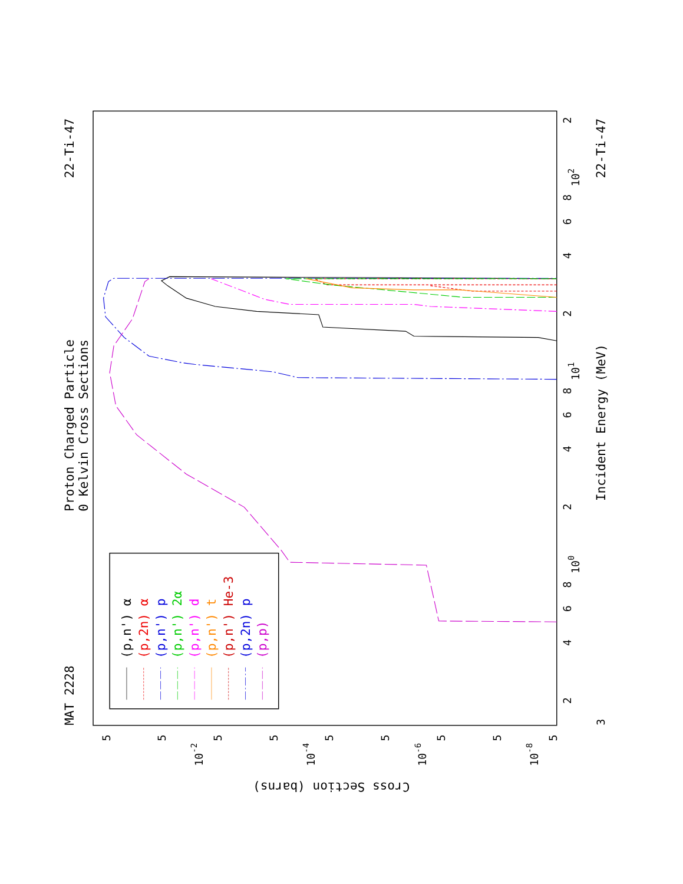MAT 2228
22-Ti-47
22-Ti-47
Proton Charged Particle
0 Kelvin Cross Sections
Incident Energy (MeV)
Cross Section (barns)
3
2
4
6
8
100
2
4
6
8
101
2
4
6
8
102
2
10-2
10-4
10-6
10-8
5
5
5
5
5
5
5
5
5
(p,n') α
(p,2n) α
(p,n') p
(p,n') 2α
(p,n') d
(p,n') t
(p,n') He-3
(p,2n) p
(p,p)